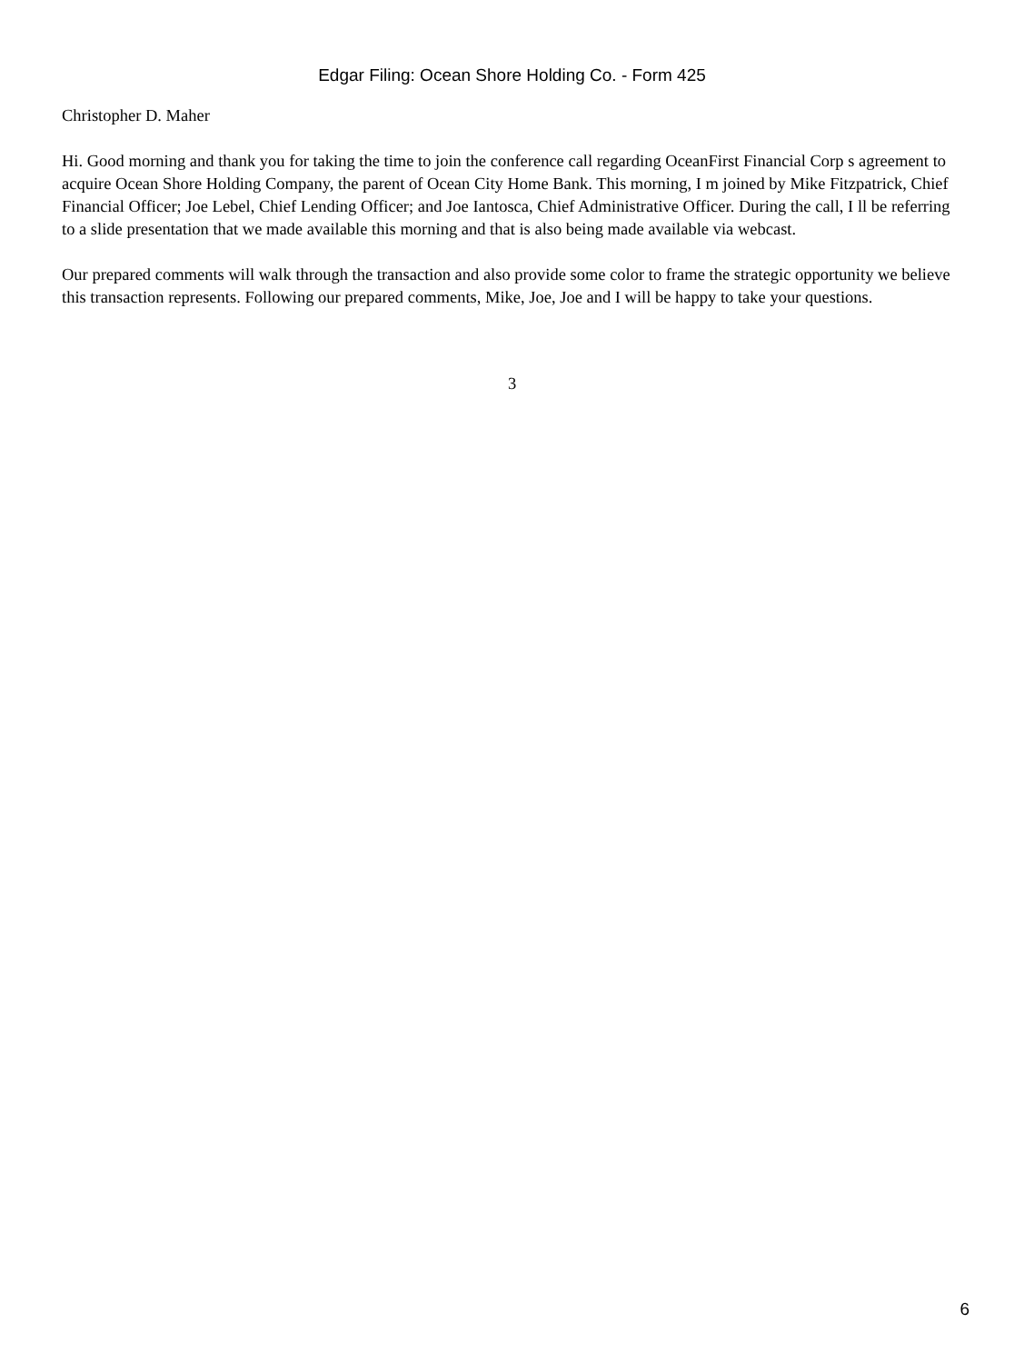Edgar Filing: Ocean Shore Holding Co. - Form 425
Christopher D. Maher
Hi. Good morning and thank you for taking the time to join the conference call regarding OceanFirst Financial Corp s agreement to acquire Ocean Shore Holding Company, the parent of Ocean City Home Bank. This morning, I m joined by Mike Fitzpatrick, Chief Financial Officer; Joe Lebel, Chief Lending Officer; and Joe Iantosca, Chief Administrative Officer. During the call, I ll be referring to a slide presentation that we made available this morning and that is also being made available via webcast.
Our prepared comments will walk through the transaction and also provide some color to frame the strategic opportunity we believe this transaction represents. Following our prepared comments, Mike, Joe, Joe and I will be happy to take your questions.
3
6